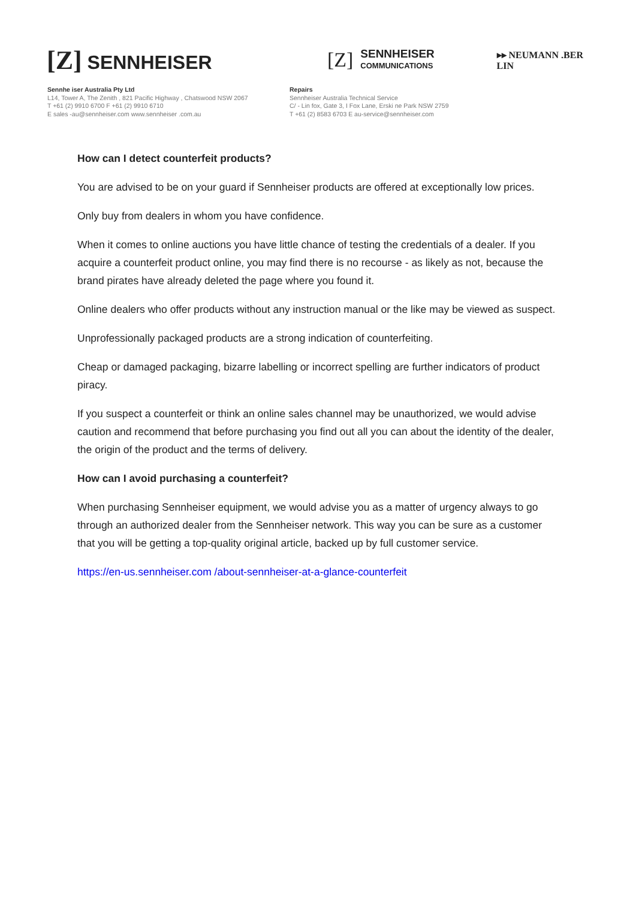[Z] SENNHEISER
[Z]
SENNHEISER
COMMUNICATIONS
▸▸ NEUMANN .BER LIN
Sennhe iser Australia Pty Ltd
L14, Tower A, The Zenith , 821 Pacific Highway , Chatswood NSW 2067
T +61 (2) 9910 6700 F +61 (2) 9910 6710
E sales -au@sennheiser.com www.sennheiser .com.au
Repairs
Sennheiser Australia Technical Service
C/ - Lin fox, Gate 3, I Fox Lane, Erski ne Park NSW 2759
T +61 (2) 8583 6703 E au-service@sennheiser.com
How can I detect counterfeit products?
You are advised to be on your guard if Sennheiser products are offered at exceptionally low prices.
Only buy from dealers in whom you have confidence.
When it comes to online auctions you have little chance of testing the credentials of a dealer. If you acquire a counterfeit product online, you may find there is no recourse - as likely as not, because the brand pirates have already deleted the page where you found it.
Online dealers who offer products without any instruction manual or the like may be viewed as suspect.
Unprofessionally packaged products are a strong indication of counterfeiting.
Cheap or damaged packaging, bizarre labelling or incorrect spelling are further indicators of product piracy.
If you suspect a counterfeit or think an online sales channel may be unauthorized, we would advise caution and recommend that before purchasing you find out all you can about the identity of the dealer, the origin of the product and the terms of delivery.
How can I avoid purchasing a counterfeit?
When purchasing Sennheiser equipment, we would advise you as a matter of urgency always to go through an authorized dealer from the Sennheiser network. This way you can be sure as a customer that you will be getting a top-quality original article, backed up by full customer service.
https://en-us.sennheiser.com /about-sennheiser-at-a-glance-counterfeit